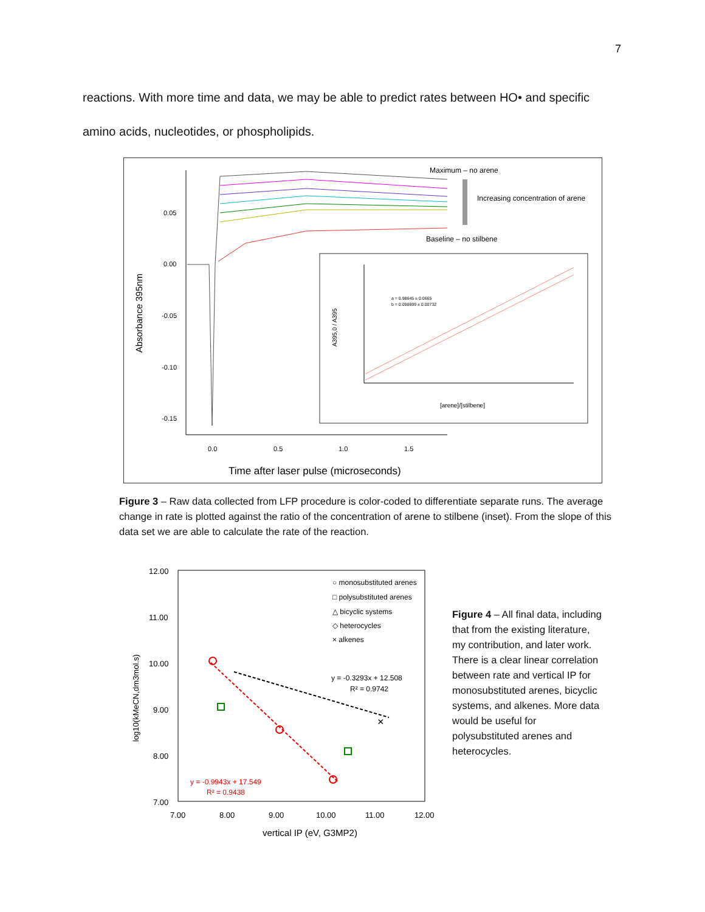7
reactions. With more time and data, we may be able to predict rates between HO• and specific amino acids, nucleotides, or phospholipids.
Absorbance 395nm
0.05
0.00
-0.05
-0.10
-0.15
0.0
0.5
1.0
1.5
Time after laser pulse (microseconds)
Maximum – no arene
Increasing concentration of arene
Baseline – no stilbene
a = 0.98645 ± 0.0665
b = 0.098699 ± 0.00732
[arene]/[stilbene]
A395,0 / A395
Figure 3 – Raw data collected from LFP procedure is color-coded to differentiate separate runs. The average change in rate is plotted against the ratio of the concentration of arene to stilbene (inset). From the slope of this data set we are able to calculate the rate of the reaction.
12.00
11.00
10.00
9.00
8.00
7.00
7.00
8.00
9.00
10.00
11.00
12.00
vertical IP (eV, G3MP2)
log10(kMeCN,dm3mol.s)
○ monosubstituted arenes
□ polysubstituted arenes
△ bicyclic systems
◇ heterocycles
× alkenes
y = -0.3293x + 12.508
R² = 0.9742
y = -0.9943x + 17.549
R² = 0.9438
×
×
Figure 4 – All final data, including that from the existing literature, my contribution, and later work. There is a clear linear correlation between rate and vertical IP for monosubstituted arenes, bicyclic systems, and alkenes. More data would be useful for polysubstituted arenes and heterocycles.